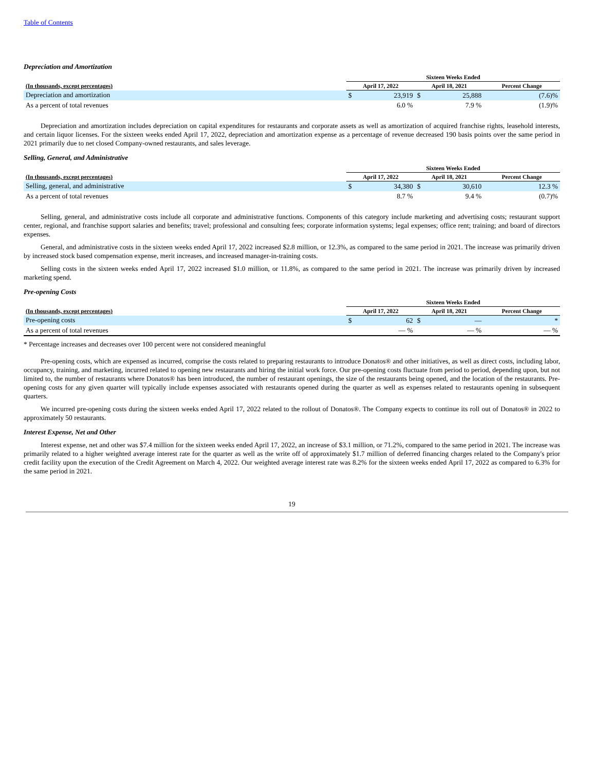Table of Contents
Depreciation and Amortization
| | Sixteen Weeks Ended | | | | | |
| --- | --- | --- | --- | --- | --- | --- |
| (In thousands, except percentages) | April 17, 2022 | | April 18, 2021 | | Percent Change | |
| Depreciation and amortization | $ | 23,919 | $ | 25,888 | | (7.6)% |
| As a percent of total revenues | | 6.0 % | | 7.9 % | | (1.9)% |
Depreciation and amortization includes depreciation on capital expenditures for restaurants and corporate assets as well as amortization of acquired franchise rights, leasehold interests, and certain liquor licenses. For the sixteen weeks ended April 17, 2022, depreciation and amortization expense as a percentage of revenue decreased 190 basis points over the same period in 2021 primarily due to net closed Company-owned restaurants, and sales leverage.
Selling, General, and Administrative
| | Sixteen Weeks Ended | | | | | |
| --- | --- | --- | --- | --- | --- | --- |
| (In thousands, except percentages) | April 17, 2022 | | April 18, 2021 | | Percent Change | |
| Selling, general, and administrative | $ | 34,380 | $ | 30,610 | | 12.3 % |
| As a percent of total revenues | | 8.7 % | | 9.4 % | | (0.7)% |
Selling, general, and administrative costs include all corporate and administrative functions. Components of this category include marketing and advertising costs; restaurant support center, regional, and franchise support salaries and benefits; travel; professional and consulting fees; corporate information systems; legal expenses; office rent; training; and board of directors expenses.
General, and administrative costs in the sixteen weeks ended April 17, 2022 increased $2.8 million, or 12.3%, as compared to the same period in 2021. The increase was primarily driven by increased stock based compensation expense, merit increases, and increased manager-in-training costs.
Selling costs in the sixteen weeks ended April 17, 2022 increased $1.0 million, or 11.8%, as compared to the same period in 2021. The increase was primarily driven by increased marketing spend.
Pre-opening Costs
| | Sixteen Weeks Ended | | | | | |
| --- | --- | --- | --- | --- | --- | --- |
| (In thousands, except percentages) | April 17, 2022 | | April 18, 2021 | | Percent Change | |
| Pre-opening costs | $ | 62 | $ | — | | * |
| As a percent of total revenues | | — % | | — % | | — % |
* Percentage increases and decreases over 100 percent were not considered meaningful
Pre-opening costs, which are expensed as incurred, comprise the costs related to preparing restaurants to introduce Donatos® and other initiatives, as well as direct costs, including labor, occupancy, training, and marketing, incurred related to opening new restaurants and hiring the initial work force. Our pre-opening costs fluctuate from period to period, depending upon, but not limited to, the number of restaurants where Donatos® has been introduced, the number of restaurant openings, the size of the restaurants being opened, and the location of the restaurants. Pre-opening costs for any given quarter will typically include expenses associated with restaurants opened during the quarter as well as expenses related to restaurants opening in subsequent quarters.
We incurred pre-opening costs during the sixteen weeks ended April 17, 2022 related to the rollout of Donatos®. The Company expects to continue its roll out of Donatos® in 2022 to approximately 50 restaurants.
Interest Expense, Net and Other
Interest expense, net and other was $7.4 million for the sixteen weeks ended April 17, 2022, an increase of $3.1 million, or 71.2%, compared to the same period in 2021. The increase was primarily related to a higher weighted average interest rate for the quarter as well as the write off of approximately $1.7 million of deferred financing charges related to the Company's prior credit facility upon the execution of the Credit Agreement on March 4, 2022. Our weighted average interest rate was 8.2% for the sixteen weeks ended April 17, 2022 as compared to 6.3% for the same period in 2021.
19